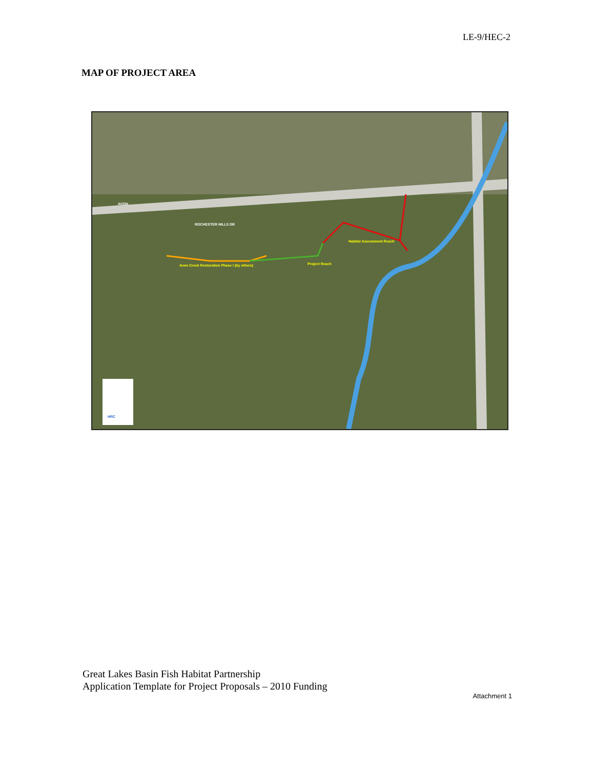LE-9/HEC-2
MAP OF PROJECT AREA
Project Reach
Habitat Assessment Reach
Avon Creek Restoration Phase I (by others)
ROCHESTER HILLS DR
AVON
HRC
Great Lakes Basin Fish Habitat Partnership
Application Template for Project Proposals – 2010 Funding
Attachment 1